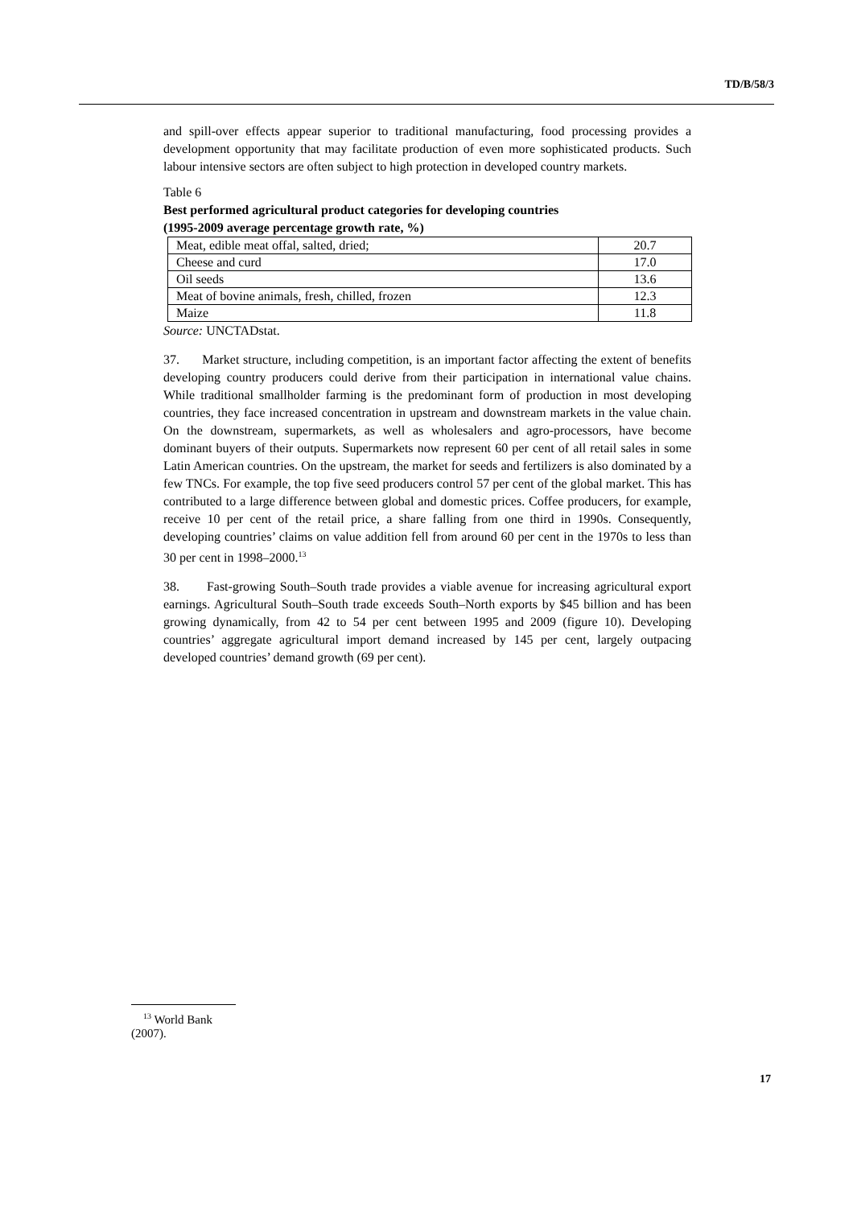TD/B/58/3
and spill-over effects appear superior to traditional manufacturing, food processing provides a development opportunity that may facilitate production of even more sophisticated products. Such labour intensive sectors are often subject to high protection in developed country markets.
Table 6
Best performed agricultural product categories for developing countries
(1995-2009 average percentage growth rate, %)
| Meat, edible meat offal, salted, dried; | 20.7 |
| Cheese and curd | 17.0 |
| Oil seeds | 13.6 |
| Meat of bovine animals, fresh, chilled, frozen | 12.3 |
| Maize | 11.8 |
Source: UNCTADstat.
37. Market structure, including competition, is an important factor affecting the extent of benefits developing country producers could derive from their participation in international value chains. While traditional smallholder farming is the predominant form of production in most developing countries, they face increased concentration in upstream and downstream markets in the value chain. On the downstream, supermarkets, as well as wholesalers and agro-processors, have become dominant buyers of their outputs. Supermarkets now represent 60 per cent of all retail sales in some Latin American countries. On the upstream, the market for seeds and fertilizers is also dominated by a few TNCs. For example, the top five seed producers control 57 per cent of the global market. This has contributed to a large difference between global and domestic prices. Coffee producers, for example, receive 10 per cent of the retail price, a share falling from one third in 1990s. Consequently, developing countries’ claims on value addition fell from around 60 per cent in the 1970s to less than 30 per cent in 1998–2000.<sup>13</sup>
38. Fast-growing South–South trade provides a viable avenue for increasing agricultural export earnings. Agricultural South–South trade exceeds South–North exports by $45 billion and has been growing dynamically, from 42 to 54 per cent between 1995 and 2009 (figure 10). Developing countries’ aggregate agricultural import demand increased by 145 per cent, largely outpacing developed countries’ demand growth (69 per cent).
<sup>13</sup> World Bank (2007).
17